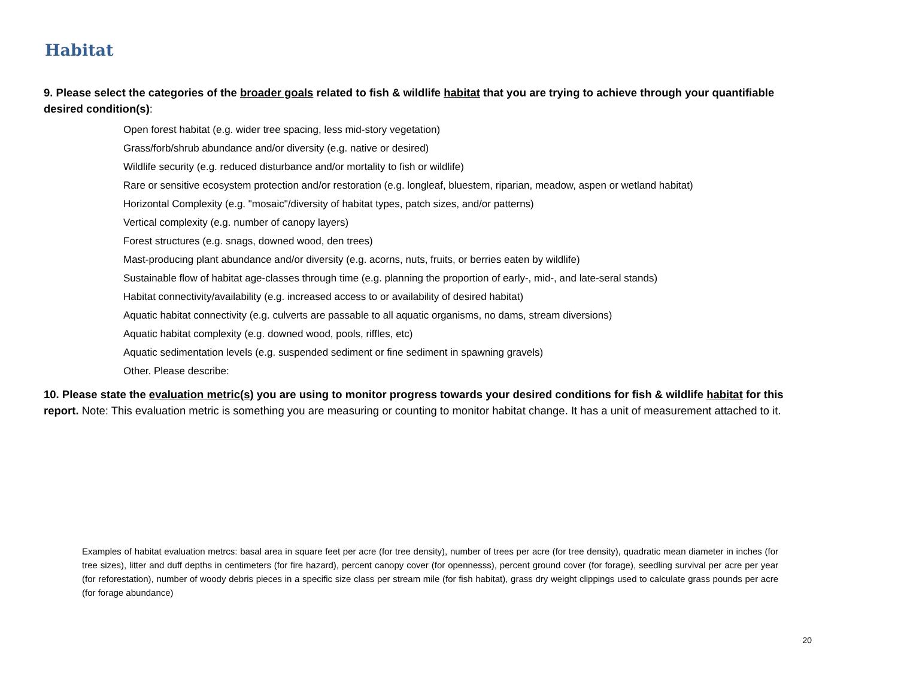Habitat
9. Please select the categories of the broader goals related to fish & wildlife habitat that you are trying to achieve through your quantifiable desired condition(s):
Open forest habitat (e.g. wider tree spacing, less mid-story vegetation)
Grass/forb/shrub abundance and/or diversity (e.g. native or desired)
Wildlife security (e.g. reduced disturbance and/or mortality to fish or wildlife)
Rare or sensitive ecosystem protection and/or restoration (e.g. longleaf, bluestem, riparian, meadow, aspen or wetland habitat)
Horizontal Complexity (e.g. "mosaic"/diversity of habitat types, patch sizes, and/or patterns)
Vertical complexity (e.g. number of canopy layers)
Forest structures (e.g. snags, downed wood, den trees)
Mast-producing plant abundance and/or diversity (e.g. acorns, nuts, fruits, or berries eaten by wildlife)
Sustainable flow of habitat age-classes through time (e.g. planning the proportion of early-, mid-, and late-seral stands)
Habitat connectivity/availability (e.g. increased access to or availability of desired habitat)
Aquatic habitat connectivity (e.g. culverts are passable to all aquatic organisms, no dams, stream diversions)
Aquatic habitat complexity (e.g. downed wood, pools, riffles, etc)
Aquatic sedimentation levels (e.g. suspended sediment or fine sediment in spawning gravels)
Other. Please describe:
10. Please state the evaluation metric(s) you are using to monitor progress towards your desired conditions for fish & wildlife habitat for this report. Note: This evaluation metric is something you are measuring or counting to monitor habitat change. It has a unit of measurement attached to it.
Examples of habitat evaluation metrcs: basal area in square feet per acre (for tree density), number of trees per acre (for tree density), quadratic mean diameter in inches (for tree sizes), litter and duff depths in centimeters (for fire hazard), percent canopy cover (for opennesss), percent ground cover (for forage), seedling survival per acre per year (for reforestation), number of woody debris pieces in a specific size class per stream mile (for fish habitat), grass dry weight clippings used to calculate grass pounds per acre (for forage abundance)
20